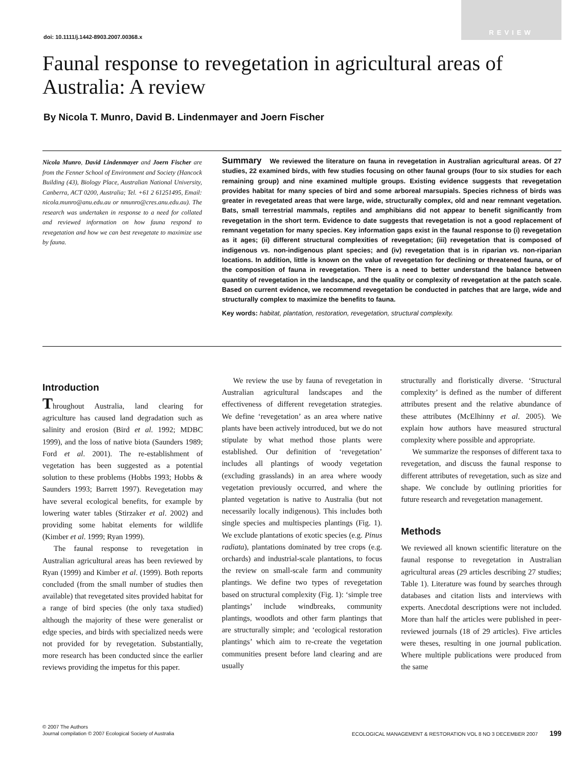REVIEW
doi: 10.1111/j.1442-8903.2007.00368.x
Faunal response to revegetation in agricultural areas of Australia: A review
By Nicola T. Munro, David B. Lindenmayer and Joern Fischer
Nicola Munro, David Lindenmayer and Joern Fischer are from the Fenner School of Environment and Society (Hancock Building (43), Biology Place, Australian National University, Canberra, ACT 0200, Australia; Tel. +61 2 61251495, Email: nicola.munro@anu.edu.au or nmunro@cres.anu.edu.au). The research was undertaken in response to a need for collated and reviewed information on how fauna respond to revegetation and how we can best revegetate to maximize use by fauna.
Summary We reviewed the literature on fauna in revegetation in Australian agricultural areas. Of 27 studies, 22 examined birds, with few studies focusing on other faunal groups (four to six studies for each remaining group) and nine examined multiple groups. Existing evidence suggests that revegetation provides habitat for many species of bird and some arboreal marsupials. Species richness of birds was greater in revegetated areas that were large, wide, structurally complex, old and near remnant vegetation. Bats, small terrestrial mammals, reptiles and amphibians did not appear to benefit significantly from revegetation in the short term. Evidence to date suggests that revegetation is not a good replacement of remnant vegetation for many species. Key information gaps exist in the faunal response to (i) revegetation as it ages; (ii) different structural complexities of revegetation; (iii) revegetation that is composed of indigenous vs. non-indigenous plant species; and (iv) revegetation that is in riparian vs. non-riparian locations. In addition, little is known on the value of revegetation for declining or threatened fauna, or of the composition of fauna in revegetation. There is a need to better understand the balance between quantity of revegetation in the landscape, and the quality or complexity of revegetation at the patch scale. Based on current evidence, we recommend revegetation be conducted in patches that are large, wide and structurally complex to maximize the benefits to fauna.
Key words: habitat, plantation, restoration, revegetation, structural complexity.
Introduction
Throughout Australia, land clearing for agriculture has caused land degradation such as salinity and erosion (Bird et al. 1992; MDBC 1999), and the loss of native biota (Saunders 1989; Ford et al. 2001). The re-establishment of vegetation has been suggested as a potential solution to these problems (Hobbs 1993; Hobbs & Saunders 1993; Barrett 1997). Revegetation may have several ecological benefits, for example by lowering water tables (Stirzaker et al. 2002) and providing some habitat elements for wildlife (Kimber et al. 1999; Ryan 1999).
The faunal response to revegetation in Australian agricultural areas has been reviewed by Ryan (1999) and Kimber et al. (1999). Both reports concluded (from the small number of studies then available) that revegetated sites provided habitat for a range of bird species (the only taxa studied) although the majority of these were generalist or edge species, and birds with specialized needs were not provided for by revegetation. Substantially, more research has been conducted since the earlier reviews providing the impetus for this paper.
We review the use by fauna of revegetation in Australian agricultural landscapes and the effectiveness of different revegetation strategies. We define ‘revegetation’ as an area where native plants have been actively introduced, but we do not stipulate by what method those plants were established. Our definition of ‘revegetation’ includes all plantings of woody vegetation (excluding grasslands) in an area where woody vegetation previously occurred, and where the planted vegetation is native to Australia (but not necessarily locally indigenous). This includes both single species and multispecies plantings (Fig. 1). We exclude plantations of exotic species (e.g. Pinus radiata), plantations dominated by tree crops (e.g. orchards) and industrial-scale plantations, to focus the review on small-scale farm and community plantings. We define two types of revegetation based on structural complexity (Fig. 1): ‘simple tree plantings’ include windbreaks, community plantings, woodlots and other farm plantings that are structurally simple; and ‘ecological restoration plantings’ which aim to re-create the vegetation communities present before land clearing and are usually
structurally and floristically diverse. ‘Structural complexity’ is defined as the number of different attributes present and the relative abundance of these attributes (McElhinny et al. 2005). We explain how authors have measured structural complexity where possible and appropriate.
We summarize the responses of different taxa to revegetation, and discuss the faunal response to different attributes of revegetation, such as size and shape. We conclude by outlining priorities for future research and revegetation management.
Methods
We reviewed all known scientific literature on the faunal response to revegetation in Australian agricultural areas (29 articles describing 27 studies; Table 1). Literature was found by searches through databases and citation lists and interviews with experts. Anecdotal descriptions were not included. More than half the articles were published in peer-reviewed journals (18 of 29 articles). Five articles were theses, resulting in one journal publication. Where multiple publications were produced from the same
© 2007 The Authors
Journal compilation © 2007 Ecological Society of Australia
ECOLOGICAL MANAGEMENT & RESTORATION VOL 8 NO 3 DECEMBER 2007 199